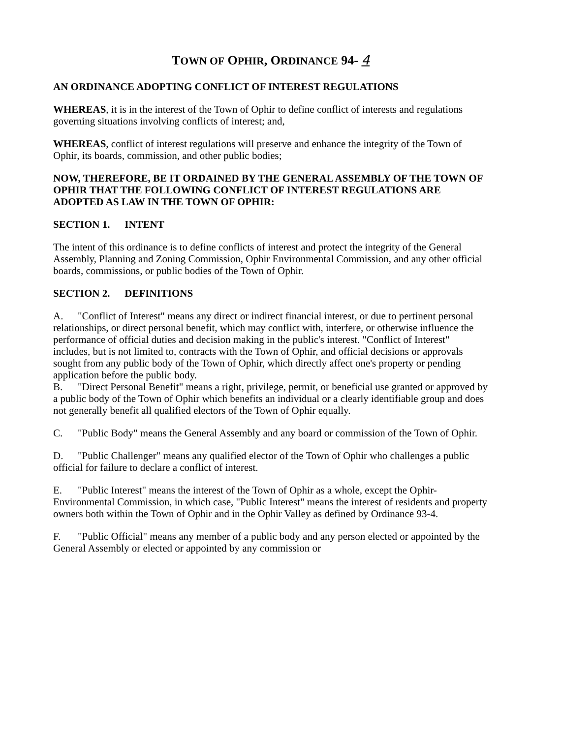TOWN OF OPHIR, ORDINANCE 94- 4
AN ORDINANCE ADOPTING CONFLICT OF INTEREST REGULATIONS
WHEREAS, it is in the interest of the Town of Ophir to define conflict of interests and regulations governing situations involving conflicts of interest; and,
WHEREAS, conflict of interest regulations will preserve and enhance the integrity of the Town of Ophir, its boards, commission, and other public bodies;
NOW, THEREFORE, BE IT ORDAINED BY THE GENERAL ASSEMBLY OF THE TOWN OF OPHIR THAT THE FOLLOWING CONFLICT OF INTEREST REGULATIONS ARE ADOPTED AS LAW IN THE TOWN OF OPHIR:
SECTION 1. INTENT
The intent of this ordinance is to define conflicts of interest and protect the integrity of the General Assembly, Planning and Zoning Commission, Ophir Environmental Commission, and any other official boards, commissions, or public bodies of the Town of Ophir.
SECTION 2. DEFINITIONS
A. "Conflict of Interest" means any direct or indirect financial interest, or due to pertinent personal relationships, or direct personal benefit, which may conflict with, interfere, or otherwise influence the performance of official duties and decision making in the public's interest. "Conflict of Interest" includes, but is not limited to, contracts with the Town of Ophir, and official decisions or approvals sought from any public body of the Town of Ophir, which directly affect one's property or pending application before the public body.
B. "Direct Personal Benefit" means a right, privilege, permit, or beneficial use granted or approved by a public body of the Town of Ophir which benefits an individual or a clearly identifiable group and does not generally benefit all qualified electors of the Town of Ophir equally.
C. "Public Body" means the General Assembly and any board or commission of the Town of Ophir.
D. "Public Challenger" means any qualified elector of the Town of Ophir who challenges a public official for failure to declare a conflict of interest.
E. "Public Interest" means the interest of the Town of Ophir as a whole, except the Ophir-Environmental Commission, in which case, "Public Interest" means the interest of residents and property owners both within the Town of Ophir and in the Ophir Valley as defined by Ordinance 93-4.
F. "Public Official" means any member of a public body and any person elected or appointed by the General Assembly or elected or appointed by any commission or